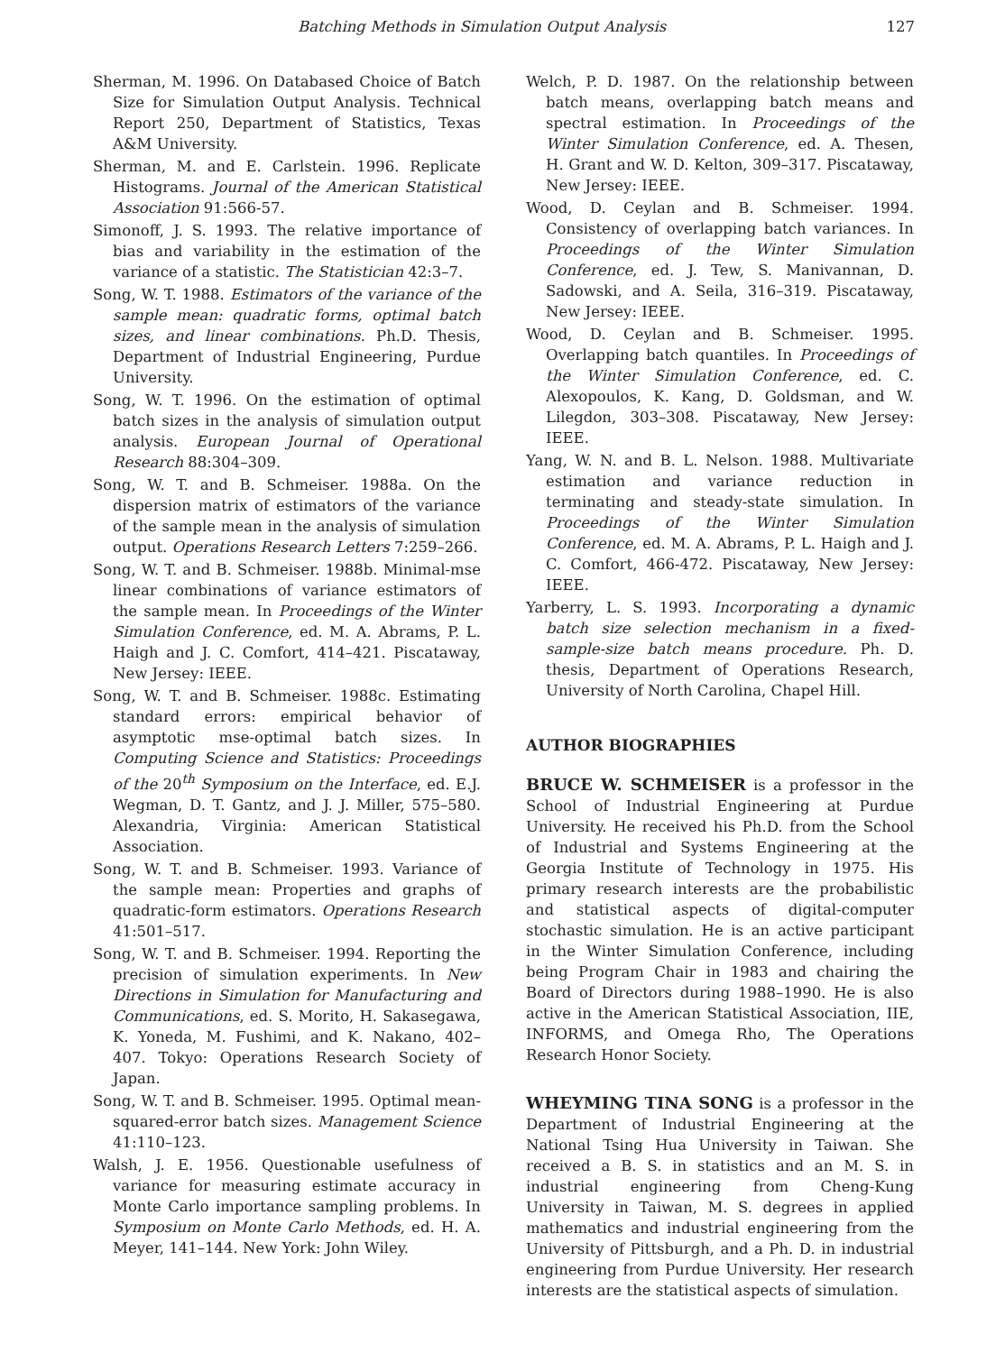Batching Methods in Simulation Output Analysis 127
Sherman, M. 1996. On Databased Choice of Batch Size for Simulation Output Analysis. Technical Report 250, Department of Statistics, Texas A&M University.
Sherman, M. and E. Carlstein. 1996. Replicate Histograms. Journal of the American Statistical Association 91:566-57.
Simonoff, J. S. 1993. The relative importance of bias and variability in the estimation of the variance of a statistic. The Statistician 42:3–7.
Song, W. T. 1988. Estimators of the variance of the sample mean: quadratic forms, optimal batch sizes, and linear combinations. Ph.D. Thesis, Department of Industrial Engineering, Purdue University.
Song, W. T. 1996. On the estimation of optimal batch sizes in the analysis of simulation output analysis. European Journal of Operational Research 88:304–309.
Song, W. T. and B. Schmeiser. 1988a. On the dispersion matrix of estimators of the variance of the sample mean in the analysis of simulation output. Operations Research Letters 7:259–266.
Song, W. T. and B. Schmeiser. 1988b. Minimal-mse linear combinations of variance estimators of the sample mean. In Proceedings of the Winter Simulation Conference, ed. M. A. Abrams, P. L. Haigh and J. C. Comfort, 414–421. Piscataway, New Jersey: IEEE.
Song, W. T. and B. Schmeiser. 1988c. Estimating standard errors: empirical behavior of asymptotic mse-optimal batch sizes. In Computing Science and Statistics: Proceedings of the 20<sup>th</sup> Symposium on the Interface, ed. E.J. Wegman, D. T. Gantz, and J. J. Miller, 575–580. Alexandria, Virginia: American Statistical Association.
Song, W. T. and B. Schmeiser. 1993. Variance of the sample mean: Properties and graphs of quadratic-form estimators. Operations Research 41:501–517.
Song, W. T. and B. Schmeiser. 1994. Reporting the precision of simulation experiments. In New Directions in Simulation for Manufacturing and Communications, ed. S. Morito, H. Sakasegawa, K. Yoneda, M. Fushimi, and K. Nakano, 402–407. Tokyo: Operations Research Society of Japan.
Song, W. T. and B. Schmeiser. 1995. Optimal mean-squared-error batch sizes. Management Science 41:110–123.
Walsh, J. E. 1956. Questionable usefulness of variance for measuring estimate accuracy in Monte Carlo importance sampling problems. In Symposium on Monte Carlo Methods, ed. H. A. Meyer, 141–144. New York: John Wiley.
Welch, P. D. 1987. On the relationship between batch means, overlapping batch means and spectral estimation. In Proceedings of the Winter Simulation Conference, ed. A. Thesen, H. Grant and W. D. Kelton, 309–317. Piscataway, New Jersey: IEEE.
Wood, D. Ceylan and B. Schmeiser. 1994. Consistency of overlapping batch variances. In Proceedings of the Winter Simulation Conference, ed. J. Tew, S. Manivannan, D. Sadowski, and A. Seila, 316–319. Piscataway, New Jersey: IEEE.
Wood, D. Ceylan and B. Schmeiser. 1995. Overlapping batch quantiles. In Proceedings of the Winter Simulation Conference, ed. C. Alexopoulos, K. Kang, D. Goldsman, and W. Lilegdon, 303–308. Piscataway, New Jersey: IEEE.
Yang, W. N. and B. L. Nelson. 1988. Multivariate estimation and variance reduction in terminating and steady-state simulation. In Proceedings of the Winter Simulation Conference, ed. M. A. Abrams, P. L. Haigh and J. C. Comfort, 466-472. Piscataway, New Jersey: IEEE.
Yarberry, L. S. 1993. Incorporating a dynamic batch size selection mechanism in a fixed-sample-size batch means procedure. Ph. D. thesis, Department of Operations Research, University of North Carolina, Chapel Hill.
AUTHOR BIOGRAPHIES
BRUCE W. SCHMEISER is a professor in the School of Industrial Engineering at Purdue University. He received his Ph.D. from the School of Industrial and Systems Engineering at the Georgia Institute of Technology in 1975. His primary research interests are the probabilistic and statistical aspects of digital-computer stochastic simulation. He is an active participant in the Winter Simulation Conference, including being Program Chair in 1983 and chairing the Board of Directors during 1988–1990. He is also active in the American Statistical Association, IIE, INFORMS, and Omega Rho, The Operations Research Honor Society.
WHEYMING TINA SONG is a professor in the Department of Industrial Engineering at the National Tsing Hua University in Taiwan. She received a B. S. in statistics and an M. S. in industrial engineering from Cheng-Kung University in Taiwan, M. S. degrees in applied mathematics and industrial engineering from the University of Pittsburgh, and a Ph. D. in industrial engineering from Purdue University. Her research interests are the statistical aspects of simulation.